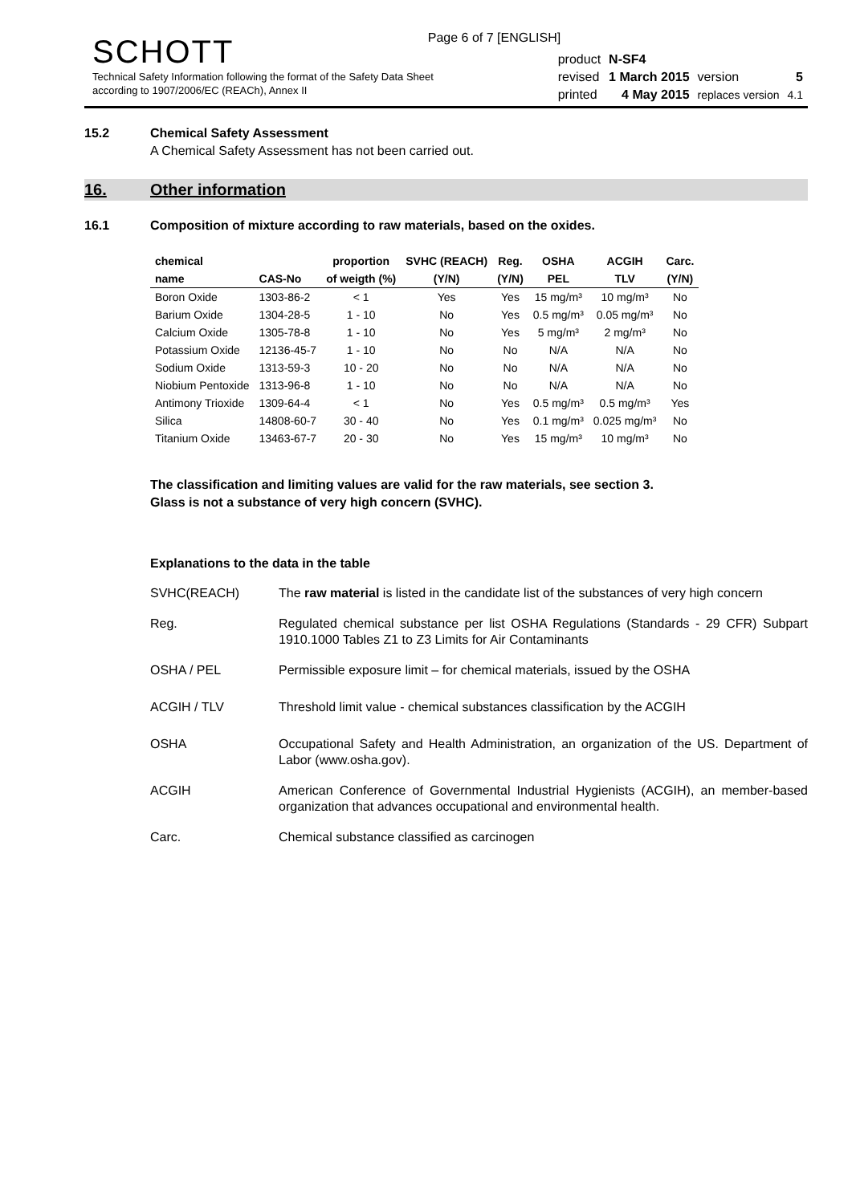Page 6 of 7 [ENGLISH]
SCHOTT
Technical Safety Information following the format of the Safety Data Sheet
according to 1907/2006/EC (REACh), Annex II
| product | N-SF4 | | |
| revised | 1 March 2015 | version | 5 |
| printed | 4 May 2015 | replaces version | 4.1 |
15.2 Chemical Safety Assessment
A Chemical Safety Assessment has not been carried out.
16. Other information
16.1 Composition of mixture according to raw materials, based on the oxides.
| chemical | | proportion | SVHC (REACH) | Reg. | OSHA | ACGIH | Carc. |
| --- | --- | --- | --- | --- | --- | --- | --- |
| name | CAS-No | of weigth (%) | (Y/N) | (Y/N) | PEL | TLV | (Y/N) |
| Boron Oxide | 1303-86-2 | < 1 | Yes | Yes | 15 mg/m³ | 10 mg/m³ | No |
| Barium Oxide | 1304-28-5 | 1 - 10 | No | Yes | 0.5 mg/m³ | 0.05 mg/m³ | No |
| Calcium Oxide | 1305-78-8 | 1 - 10 | No | Yes | 5 mg/m³ | 2 mg/m³ | No |
| Potassium Oxide | 12136-45-7 | 1 - 10 | No | No | N/A | N/A | No |
| Sodium Oxide | 1313-59-3 | 10 - 20 | No | No | N/A | N/A | No |
| Niobium Pentoxide | 1313-96-8 | 1 - 10 | No | No | N/A | N/A | No |
| Antimony Trioxide | 1309-64-4 | < 1 | No | Yes | 0.5 mg/m³ | 0.5 mg/m³ | Yes |
| Silica | 14808-60-7 | 30 - 40 | No | Yes | 0.1 mg/m³ | 0.025 mg/m³ | No |
| Titanium Oxide | 13463-67-7 | 20 - 30 | No | Yes | 15 mg/m³ | 10 mg/m³ | No |
The classification and limiting values are valid for the raw materials, see section 3.
Glass is not a substance of very high concern (SVHC).
Explanations to the data in the table
SVHC(REACH) The raw material is listed in the candidate list of the substances of very high concern
Reg. Regulated chemical substance per list OSHA Regulations (Standards - 29 CFR) Subpart 1910.1000 Tables Z1 to Z3 Limits for Air Contaminants
OSHA / PEL Permissible exposure limit – for chemical materials, issued by the OSHA
ACGIH / TLV Threshold limit value - chemical substances classification by the ACGIH
OSHA Occupational Safety and Health Administration, an organization of the US. Department of Labor (www.osha.gov).
ACGIH American Conference of Governmental Industrial Hygienists (ACGIH), an member-based organization that advances occupational and environmental health.
Carc. Chemical substance classified as carcinogen